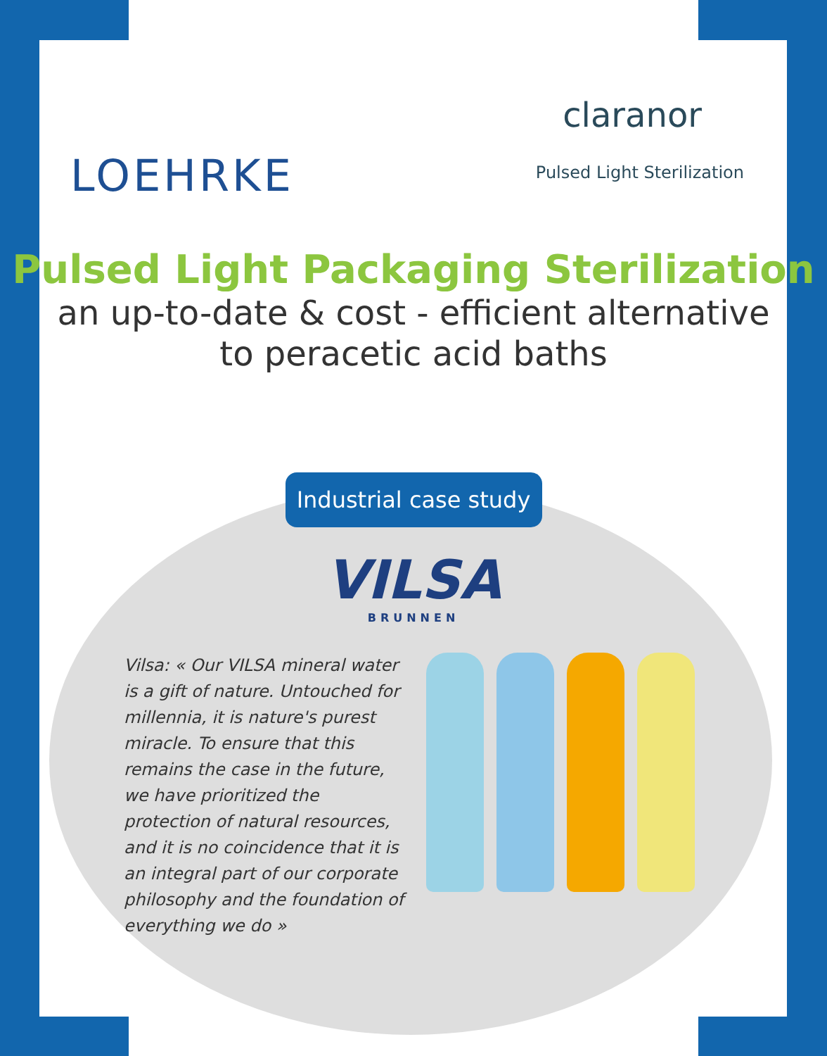LOEHRKE
claranor
Pulsed Light Sterilization
Pulsed Light Packaging Sterilization
an up-to-date & cost - efficient alternative
to peracetic acid baths
Industrial case study
VILSA
BRUNNEN
Vilsa: « Our VILSA mineral water is a gift of nature. Untouched for millennia, it is nature's purest miracle. To ensure that this remains the case in the future, we have prioritized the protection of natural resources, and it is no coincidence that it is an integral part of our corporate philosophy and the foundation of everything we do »